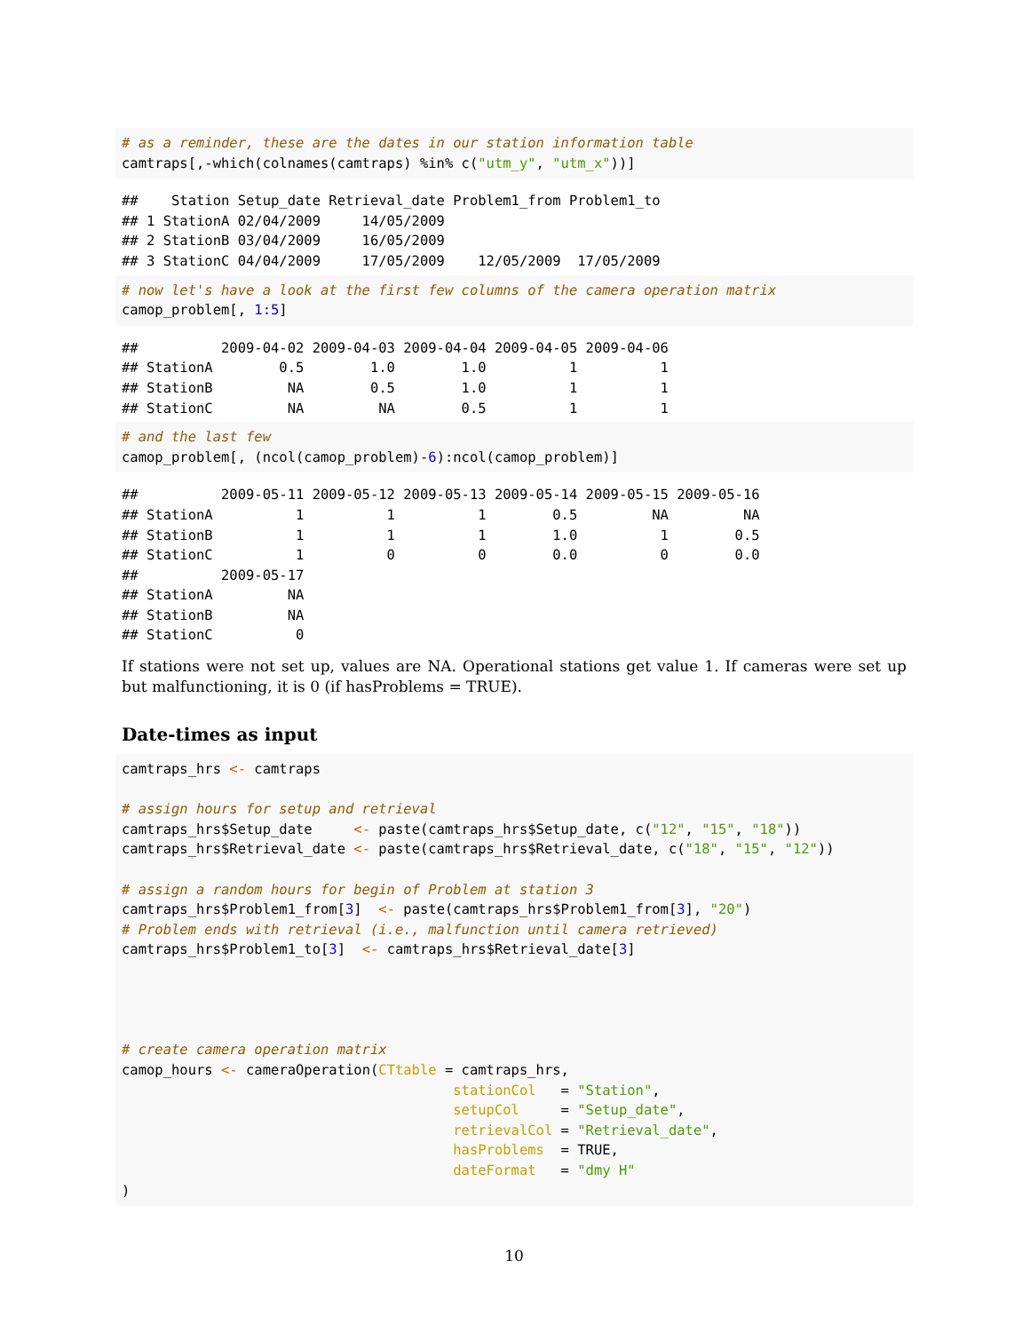# as a reminder, these are the dates in our station information table
camtraps[,-which(colnames(camtraps) %in% c("utm_y", "utm_x"))]
##    Station Setup_date Retrieval_date Problem1_from Problem1_to
## 1 StationA 02/04/2009     14/05/2009
## 2 StationB 03/04/2009     16/05/2009
## 3 StationC 04/04/2009     17/05/2009    12/05/2009  17/05/2009
# now let's have a look at the first few columns of the camera operation matrix
camop_problem[, 1:5]
##          2009-04-02 2009-04-03 2009-04-04 2009-04-05 2009-04-06
## StationA        0.5        1.0        1.0          1          1
## StationB         NA        0.5        1.0          1          1
## StationC         NA         NA        0.5          1          1
# and the last few
camop_problem[, (ncol(camop_problem)-6):ncol(camop_problem)]
##          2009-05-11 2009-05-12 2009-05-13 2009-05-14 2009-05-15 2009-05-16
## StationA          1          1          1        0.5         NA         NA
## StationB          1          1          1        1.0          1        0.5
## StationC          1          0          0        0.0          0        0.0
##          2009-05-17
## StationA         NA
## StationB         NA
## StationC          0
If stations were not set up, values are NA. Operational stations get value 1. If cameras were set up but malfunctioning, it is 0 (if hasProblems = TRUE).
Date-times as input
camtraps_hrs <- camtraps

# assign hours for setup and retrieval
camtraps_hrs$Setup_date     <- paste(camtraps_hrs$Setup_date, c("12", "15", "18"))
camtraps_hrs$Retrieval_date <- paste(camtraps_hrs$Retrieval_date, c("18", "15", "12"))

# assign a random hours for begin of Problem at station 3
camtraps_hrs$Problem1_from[3]  <- paste(camtraps_hrs$Problem1_from[3], "20")
# Problem ends with retrieval (i.e., malfunction until camera retrieved)
camtraps_hrs$Problem1_to[3]  <- camtraps_hrs$Retrieval_date[3]




# create camera operation matrix
camop_hours <- cameraOperation(CTtable = camtraps_hrs,
                                        stationCol   = "Station",
                                        setupCol     = "Setup_date",
                                        retrievalCol = "Retrieval_date",
                                        hasProblems  = TRUE,
                                        dateFormat   = "dmy H"
)
10